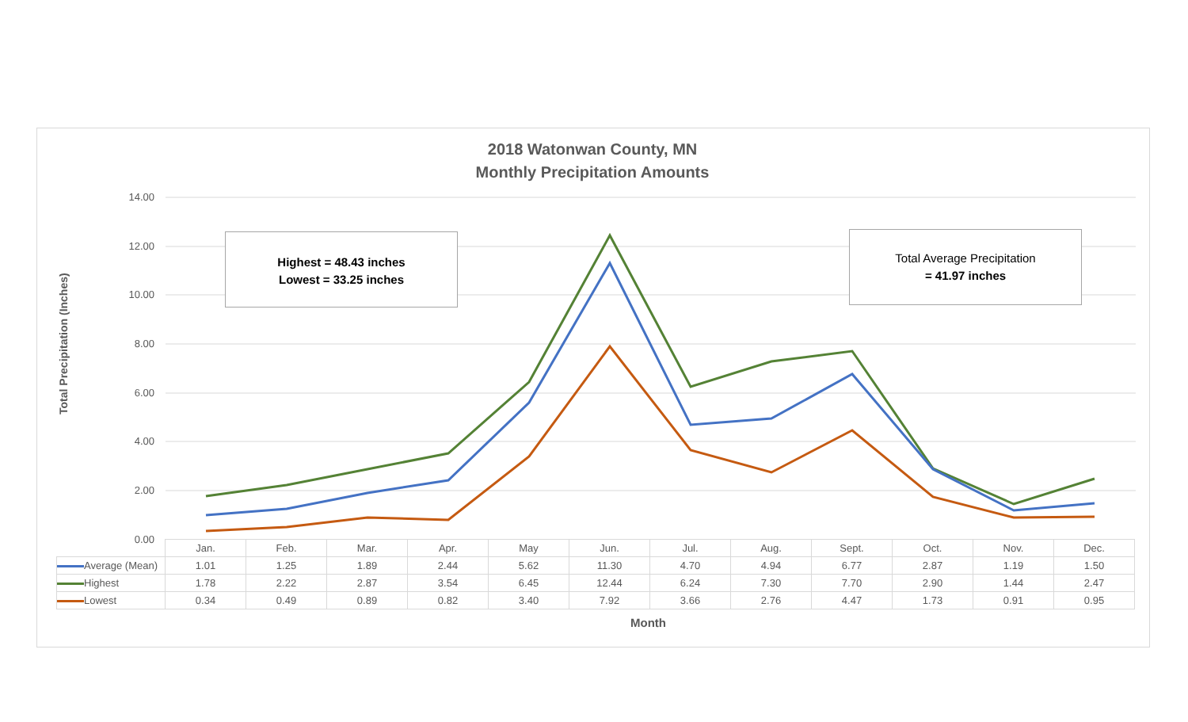2018 Watonwan County, MN
Monthly Precipitation Amounts
14.00
12.00
10.00
8.00
6.00
4.00
2.00
0.00
Total Precipitation (Inches)
Highest = 48.43 inches
Lowest = 33.25 inches
Total Average Precipitation
= 41.97 inches
| | Jan. | Feb. | Mar. | Apr. | May | Jun. | Jul. | Aug. | Sept. | Oct. | Nov. | Dec. |
| Average (Mean) | 1.01 | 1.25 | 1.89 | 2.44 | 5.62 | 11.30 | 4.70 | 4.94 | 6.77 | 2.87 | 1.19 | 1.50 |
| Highest | 1.78 | 2.22 | 2.87 | 3.54 | 6.45 | 12.44 | 6.24 | 7.30 | 7.70 | 2.90 | 1.44 | 2.47 |
| Lowest | 0.34 | 0.49 | 0.89 | 0.82 | 3.40 | 7.92 | 3.66 | 2.76 | 4.47 | 1.73 | 0.91 | 0.95 |
Month